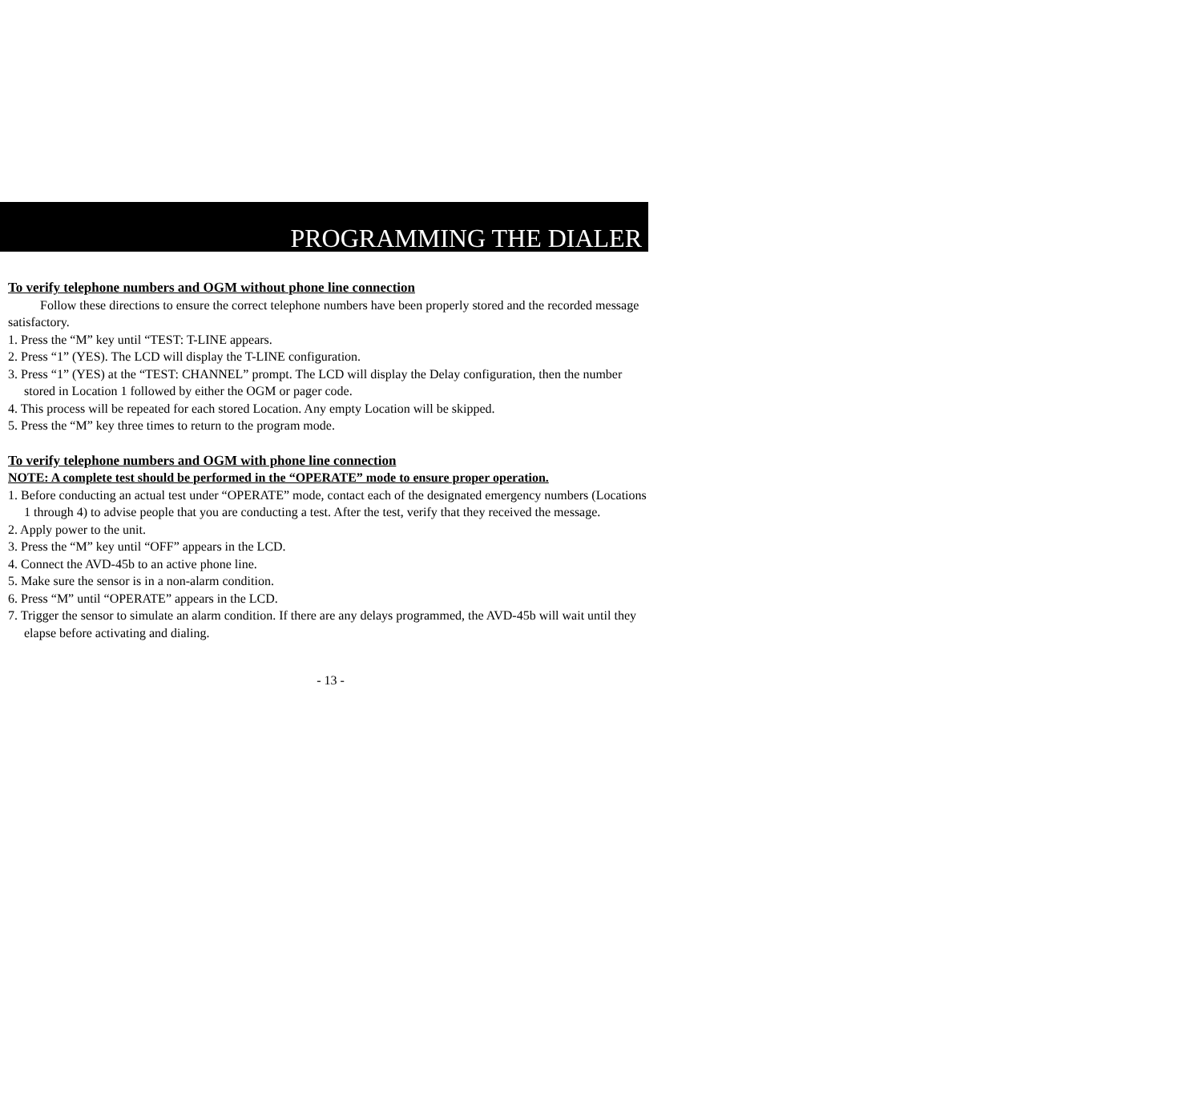PROGRAMMING THE DIALER
To verify telephone numbers and OGM without phone line connection
Follow these directions to ensure the correct telephone numbers have been properly stored and the recorded message satisfactory.
1. Press the “M” key until “TEST: T-LINE appears.
2. Press “1” (YES). The LCD will display the T-LINE configuration.
3. Press “1” (YES) at the “TEST: CHANNEL” prompt. The LCD will display the Delay configuration, then the number stored in Location 1 followed by either the OGM or pager code.
4. This process will be repeated for each stored Location. Any empty Location will be skipped.
5. Press the “M” key three times to return to the program mode.
To verify telephone numbers and OGM with phone line connection
NOTE: A complete test should be performed in the “OPERATE” mode to ensure proper operation.
1. Before conducting an actual test under “OPERATE” mode, contact each of the designated emergency numbers (Locations 1 through 4) to advise people that you are conducting a test. After the test, verify that they received the message.
2. Apply power to the unit.
3. Press the “M” key until “OFF” appears in the LCD.
4. Connect the AVD-45b to an active phone line.
5. Make sure the sensor is in a non-alarm condition.
6. Press “M” until “OPERATE” appears in the LCD.
7. Trigger the sensor to simulate an alarm condition. If there are any delays programmed, the AVD-45b will wait until they elapse before activating and dialing.
- 13 -